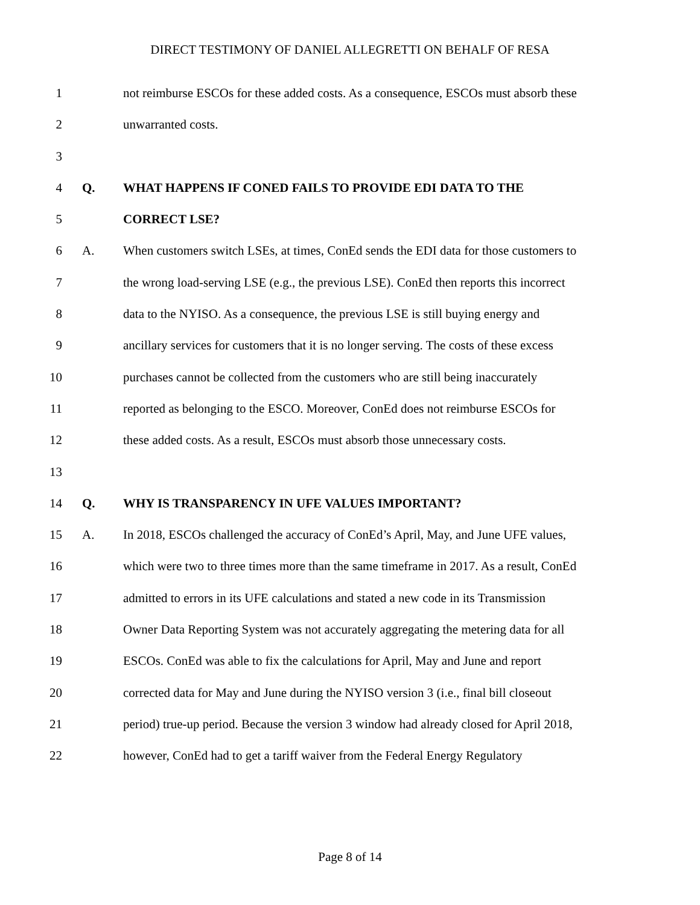DIRECT TESTIMONY OF DANIEL ALLEGRETTI ON BEHALF OF RESA
1 not reimburse ESCOs for these added costs. As a consequence, ESCOs must absorb these
2 unwarranted costs.
3
4 Q. WHAT HAPPENS IF CONED FAILS TO PROVIDE EDI DATA TO THE
5 CORRECT LSE?
6 A. When customers switch LSEs, at times, ConEd sends the EDI data for those customers to
7 the wrong load-serving LSE (e.g., the previous LSE). ConEd then reports this incorrect
8 data to the NYISO. As a consequence, the previous LSE is still buying energy and
9 ancillary services for customers that it is no longer serving. The costs of these excess
10 purchases cannot be collected from the customers who are still being inaccurately
11 reported as belonging to the ESCO. Moreover, ConEd does not reimburse ESCOs for
12 these added costs. As a result, ESCOs must absorb those unnecessary costs.
13
14 Q. WHY IS TRANSPARENCY IN UFE VALUES IMPORTANT?
15 A. In 2018, ESCOs challenged the accuracy of ConEd’s April, May, and June UFE values,
16 which were two to three times more than the same timeframe in 2017. As a result, ConEd
17 admitted to errors in its UFE calculations and stated a new code in its Transmission
18 Owner Data Reporting System was not accurately aggregating the metering data for all
19 ESCOs. ConEd was able to fix the calculations for April, May and June and report
20 corrected data for May and June during the NYISO version 3 (i.e., final bill closeout
21 period) true-up period. Because the version 3 window had already closed for April 2018,
22 however, ConEd had to get a tariff waiver from the Federal Energy Regulatory
Page 8 of 14